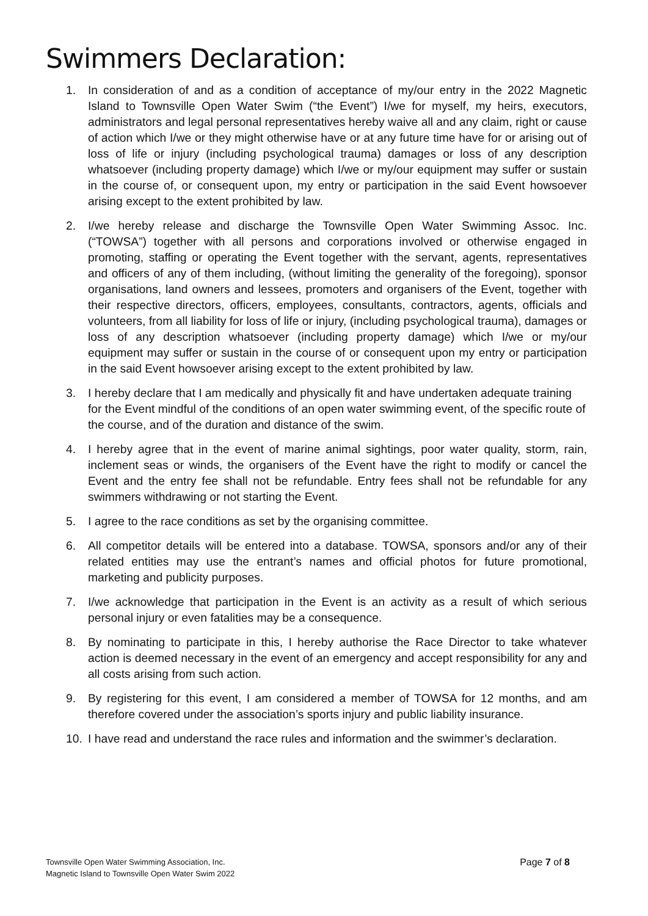Swimmers Declaration:
1. In consideration of and as a condition of acceptance of my/our entry in the 2022 Magnetic Island to Townsville Open Water Swim (“the Event”) I/we for myself, my heirs, executors, administrators and legal personal representatives hereby waive all and any claim, right or cause of action which I/we or they might otherwise have or at any future time have for or arising out of loss of life or injury (including psychological trauma) damages or loss of any description whatsoever (including property damage) which I/we or my/our equipment may suffer or sustain in the course of, or consequent upon, my entry or participation in the said Event howsoever arising except to the extent prohibited by law.
2. I/we hereby release and discharge the Townsville Open Water Swimming Assoc. Inc. (“TOWSA”) together with all persons and corporations involved or otherwise engaged in promoting, staffing or operating the Event together with the servant, agents, representatives and officers of any of them including, (without limiting the generality of the foregoing), sponsor organisations, land owners and lessees, promoters and organisers of the Event, together with their respective directors, officers, employees, consultants, contractors, agents, officials and volunteers, from all liability for loss of life or injury, (including psychological trauma), damages or loss of any description whatsoever (including property damage) which I/we or my/our equipment may suffer or sustain in the course of or consequent upon my entry or participation in the said Event howsoever arising except to the extent prohibited by law.
3. I hereby declare that I am medically and physically fit and have undertaken adequate training for the Event mindful of the conditions of an open water swimming event, of the specific route of the course, and of the duration and distance of the swim.
4. I hereby agree that in the event of marine animal sightings, poor water quality, storm, rain, inclement seas or winds, the organisers of the Event have the right to modify or cancel the Event and the entry fee shall not be refundable. Entry fees shall not be refundable for any swimmers withdrawing or not starting the Event.
5. I agree to the race conditions as set by the organising committee.
6. All competitor details will be entered into a database. TOWSA, sponsors and/or any of their related entities may use the entrant’s names and official photos for future promotional, marketing and publicity purposes.
7. I/we acknowledge that participation in the Event is an activity as a result of which serious personal injury or even fatalities may be a consequence.
8. By nominating to participate in this, I hereby authorise the Race Director to take whatever action is deemed necessary in the event of an emergency and accept responsibility for any and all costs arising from such action.
9. By registering for this event, I am considered a member of TOWSA for 12 months, and am therefore covered under the association’s sports injury and public liability insurance.
10. I have read and understand the race rules and information and the swimmer’s declaration.
Townsville Open Water Swimming Association, Inc.
Magnetic Island to Townsville Open Water Swim 2022
Page 7 of 8